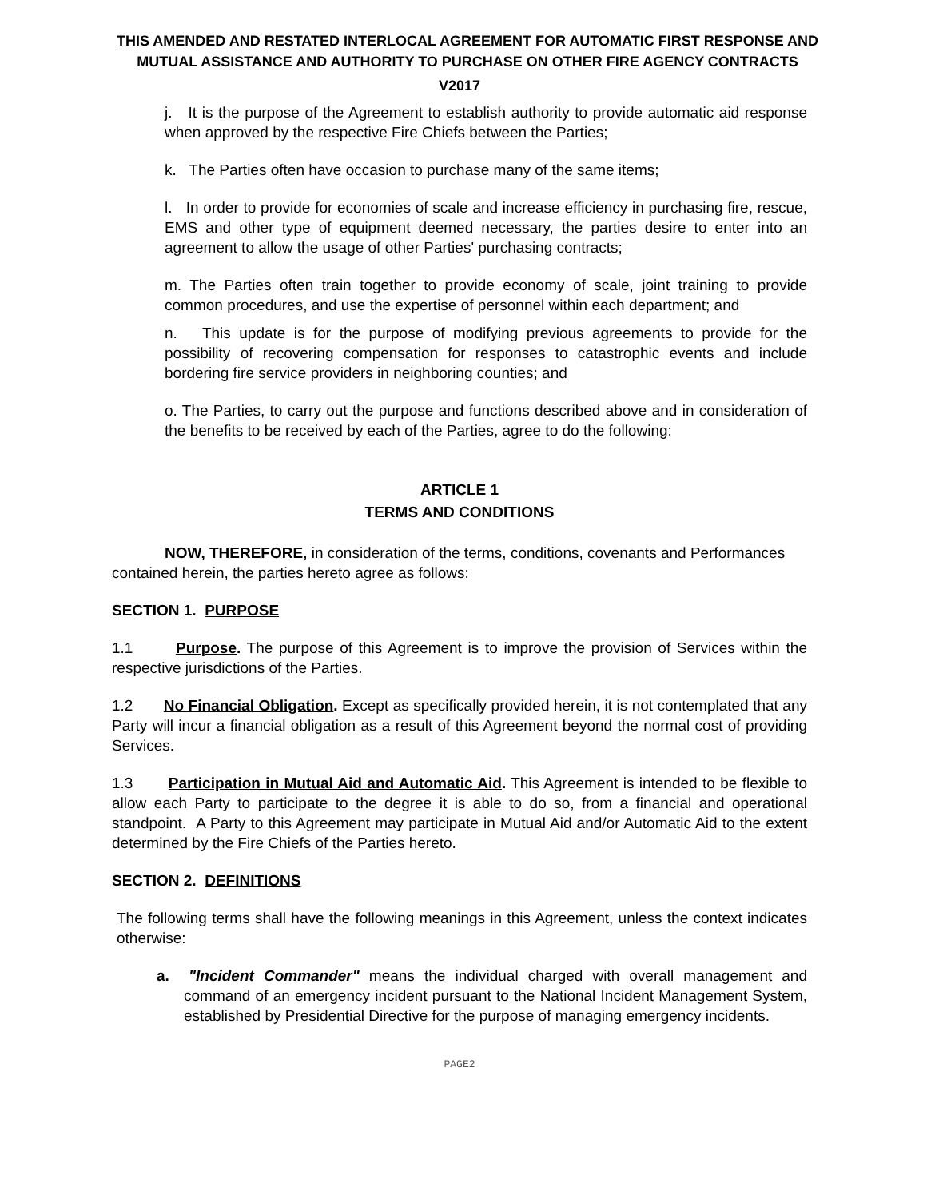THIS AMENDED AND RESTATED INTERLOCAL AGREEMENT FOR AUTOMATIC FIRST RESPONSE AND MUTUAL ASSISTANCE AND AUTHORITY TO PURCHASE ON OTHER FIRE AGENCY CONTRACTS
V2017
j. It is the purpose of the Agreement to establish authority to provide automatic aid response when approved by the respective Fire Chiefs between the Parties;
k. The Parties often have occasion to purchase many of the same items;
l. In order to provide for economies of scale and increase efficiency in purchasing fire, rescue, EMS and other type of equipment deemed necessary, the parties desire to enter into an agreement to allow the usage of other Parties' purchasing contracts;
m. The Parties often train together to provide economy of scale, joint training to provide common procedures, and use the expertise of personnel within each department; and
n. This update is for the purpose of modifying previous agreements to provide for the possibility of recovering compensation for responses to catastrophic events and include bordering fire service providers in neighboring counties; and
o. The Parties, to carry out the purpose and functions described above and in consideration of the benefits to be received by each of the Parties, agree to do the following:
ARTICLE 1
TERMS AND CONDITIONS
NOW, THEREFORE, in consideration of the terms, conditions, covenants and Performances contained herein, the parties hereto agree as follows:
SECTION 1. PURPOSE
1.1 Purpose. The purpose of this Agreement is to improve the provision of Services within the respective jurisdictions of the Parties.
1.2 No Financial Obligation. Except as specifically provided herein, it is not contemplated that any Party will incur a financial obligation as a result of this Agreement beyond the normal cost of providing Services.
1.3 Participation in Mutual Aid and Automatic Aid. This Agreement is intended to be flexible to allow each Party to participate to the degree it is able to do so, from a financial and operational standpoint. A Party to this Agreement may participate in Mutual Aid and/or Automatic Aid to the extent determined by the Fire Chiefs of the Parties hereto.
SECTION 2. DEFINITIONS
The following terms shall have the following meanings in this Agreement, unless the context indicates otherwise:
a. "Incident Commander" means the individual charged with overall management and command of an emergency incident pursuant to the National Incident Management System, established by Presidential Directive for the purpose of managing emergency incidents.
PAGE2